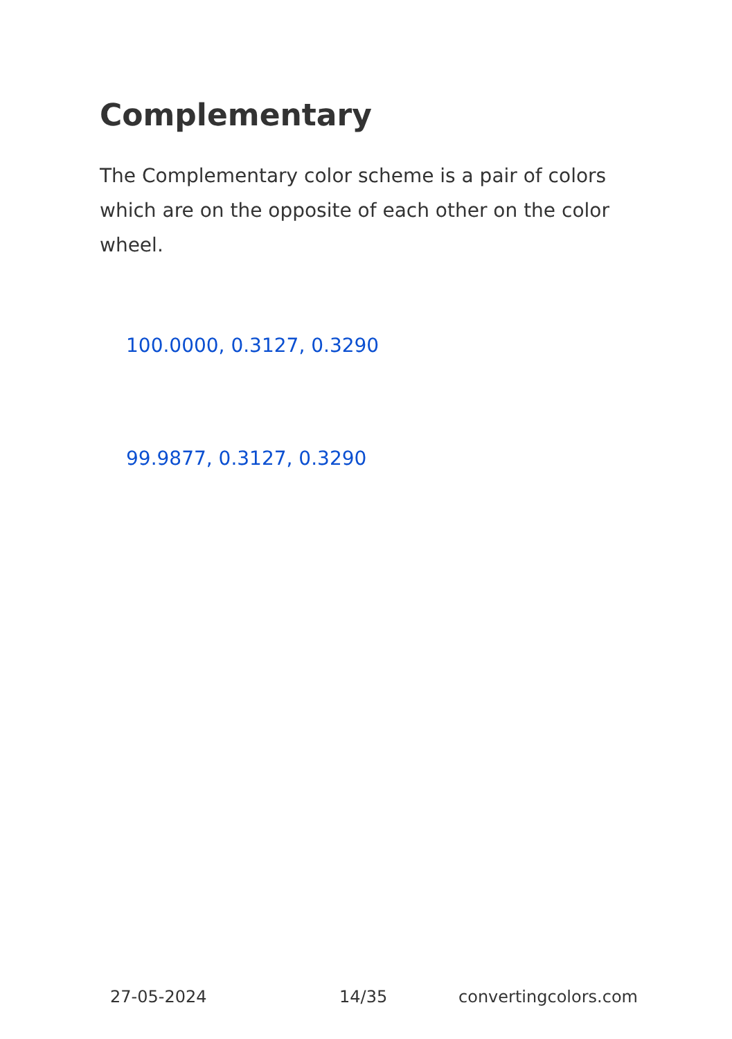Complementary
The Complementary color scheme is a pair of colors which are on the opposite of each other on the color wheel.
100.0000, 0.3127, 0.3290
99.9877, 0.3127, 0.3290
27-05-2024 14/35 convertingcolors.com